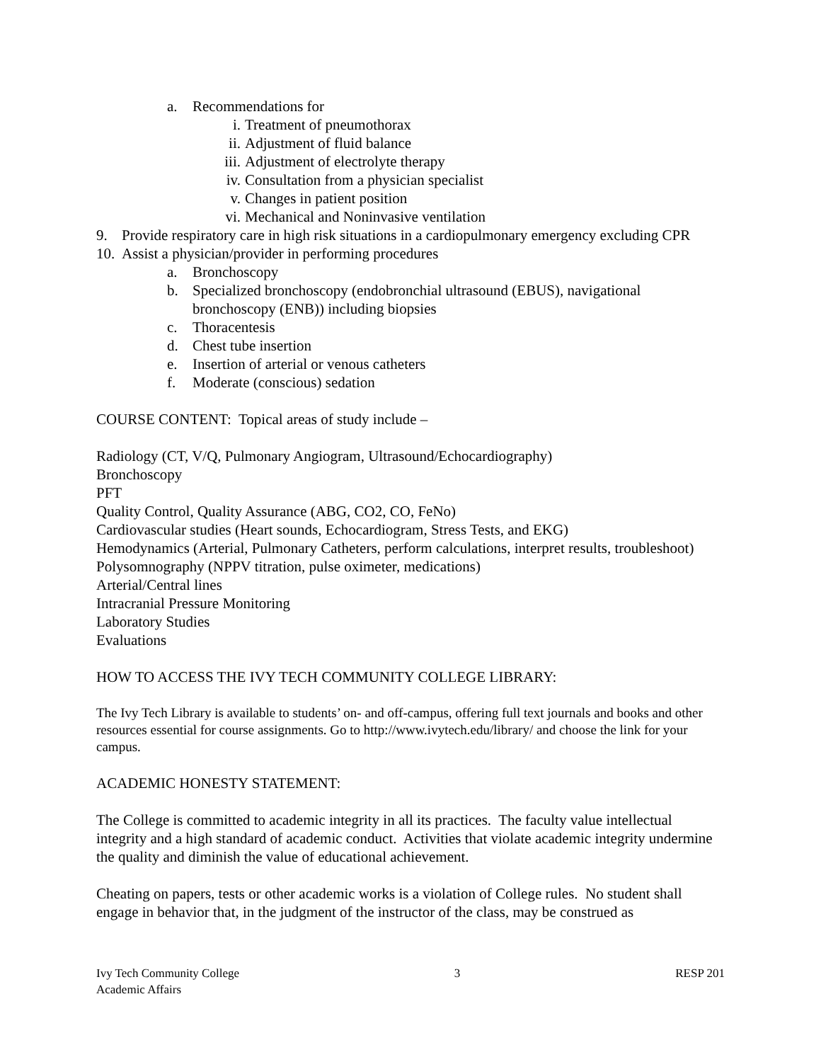a. Recommendations for
i. Treatment of pneumothorax
ii. Adjustment of fluid balance
iii. Adjustment of electrolyte therapy
iv. Consultation from a physician specialist
v. Changes in patient position
vi. Mechanical and Noninvasive ventilation
9. Provide respiratory care in high risk situations in a cardiopulmonary emergency excluding CPR
10. Assist a physician/provider in performing procedures
a. Bronchoscopy
b. Specialized bronchoscopy (endobronchial ultrasound (EBUS), navigational bronchoscopy (ENB)) including biopsies
c. Thoracentesis
d. Chest tube insertion
e. Insertion of arterial or venous catheters
f. Moderate (conscious) sedation
COURSE CONTENT: Topical areas of study include –
Radiology (CT, V/Q, Pulmonary Angiogram, Ultrasound/Echocardiography)
Bronchoscopy
PFT
Quality Control, Quality Assurance (ABG, CO2, CO, FeNo)
Cardiovascular studies (Heart sounds, Echocardiogram, Stress Tests, and EKG)
Hemodynamics (Arterial, Pulmonary Catheters, perform calculations, interpret results, troubleshoot)
Polysomnography (NPPV titration, pulse oximeter, medications)
Arterial/Central lines
Intracranial Pressure Monitoring
Laboratory Studies
Evaluations
HOW TO ACCESS THE IVY TECH COMMUNITY COLLEGE LIBRARY:
The Ivy Tech Library is available to students’ on- and off-campus, offering full text journals and books and other resources essential for course assignments. Go to http://www.ivytech.edu/library/ and choose the link for your campus.
ACADEMIC HONESTY STATEMENT:
The College is committed to academic integrity in all its practices. The faculty value intellectual integrity and a high standard of academic conduct. Activities that violate academic integrity undermine the quality and diminish the value of educational achievement.
Cheating on papers, tests or other academic works is a violation of College rules. No student shall engage in behavior that, in the judgment of the instructor of the class, may be construed as
Ivy Tech Community College 3 RESP 201
Academic Affairs